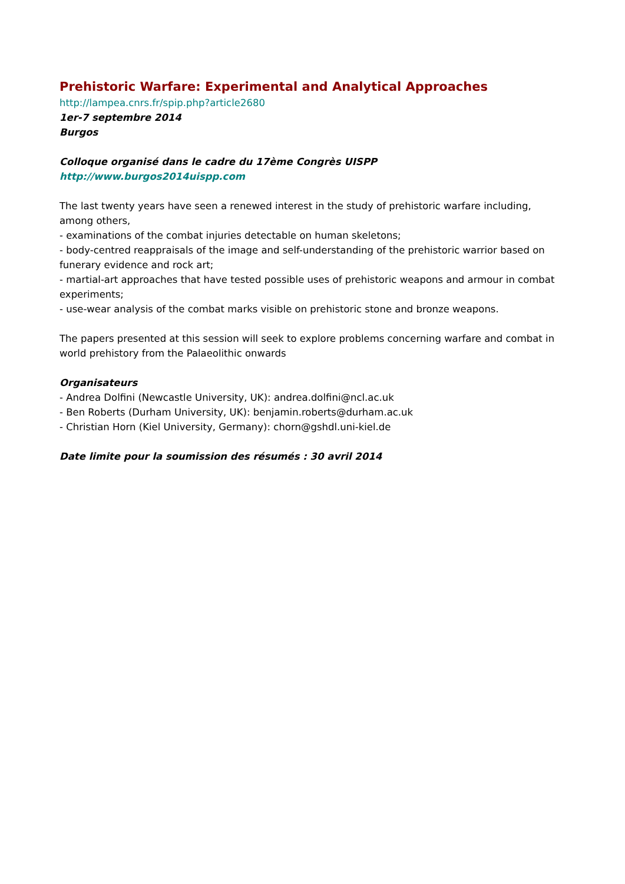Prehistoric Warfare: Experimental and Analytical Approaches
http://lampea.cnrs.fr/spip.php?article2680
1er-7 septembre 2014
Burgos
Colloque organisé dans le cadre du 17ème Congrès UISPP
http://www.burgos2014uispp.com
The last twenty years have seen a renewed interest in the study of prehistoric warfare including, among others,
- examinations of the combat injuries detectable on human skeletons;
- body-centred reappraisals of the image and self-understanding of the prehistoric warrior based on funerary evidence and rock art;
- martial-art approaches that have tested possible uses of prehistoric weapons and armour in combat experiments;
- use-wear analysis of the combat marks visible on prehistoric stone and bronze weapons.
The papers presented at this session will seek to explore problems concerning warfare and combat in world prehistory from the Palaeolithic onwards
Organisateurs
- Andrea Dolfini (Newcastle University, UK): andrea.dolfini@ncl.ac.uk
- Ben Roberts (Durham University, UK): benjamin.roberts@durham.ac.uk
- Christian Horn (Kiel University, Germany): chorn@gshdl.uni-kiel.de
Date limite pour la soumission des résumés : 30 avril 2014